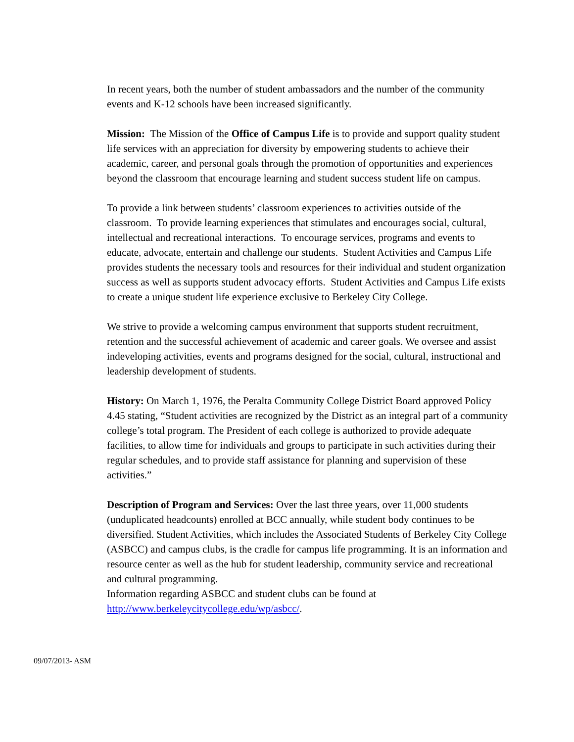In recent years, both the number of student ambassadors and the number of the community events and K-12 schools have been increased significantly.
Mission: The Mission of the Office of Campus Life is to provide and support quality student life services with an appreciation for diversity by empowering students to achieve their academic, career, and personal goals through the promotion of opportunities and experiences beyond the classroom that encourage learning and student success student life on campus.
To provide a link between students’ classroom experiences to activities outside of the classroom. To provide learning experiences that stimulates and encourages social, cultural, intellectual and recreational interactions. To encourage services, programs and events to educate, advocate, entertain and challenge our students. Student Activities and Campus Life provides students the necessary tools and resources for their individual and student organization success as well as supports student advocacy efforts. Student Activities and Campus Life exists to create a unique student life experience exclusive to Berkeley City College.
We strive to provide a welcoming campus environment that supports student recruitment, retention and the successful achievement of academic and career goals. We oversee and assist indeveloping activities, events and programs designed for the social, cultural, instructional and leadership development of students.
History: On March 1, 1976, the Peralta Community College District Board approved Policy 4.45 stating, “Student activities are recognized by the District as an integral part of a community college’s total program. The President of each college is authorized to provide adequate facilities, to allow time for individuals and groups to participate in such activities during their regular schedules, and to provide staff assistance for planning and supervision of these activities.”
Description of Program and Services: Over the last three years, over 11,000 students (unduplicated headcounts) enrolled at BCC annually, while student body continues to be diversified. Student Activities, which includes the Associated Students of Berkeley City College (ASBCC) and campus clubs, is the cradle for campus life programming. It is an information and resource center as well as the hub for student leadership, community service and recreational and cultural programming.
Information regarding ASBCC and student clubs can be found at http://www.berkeleycitycollege.edu/wp/asbcc/.
09/07/2013- ASM